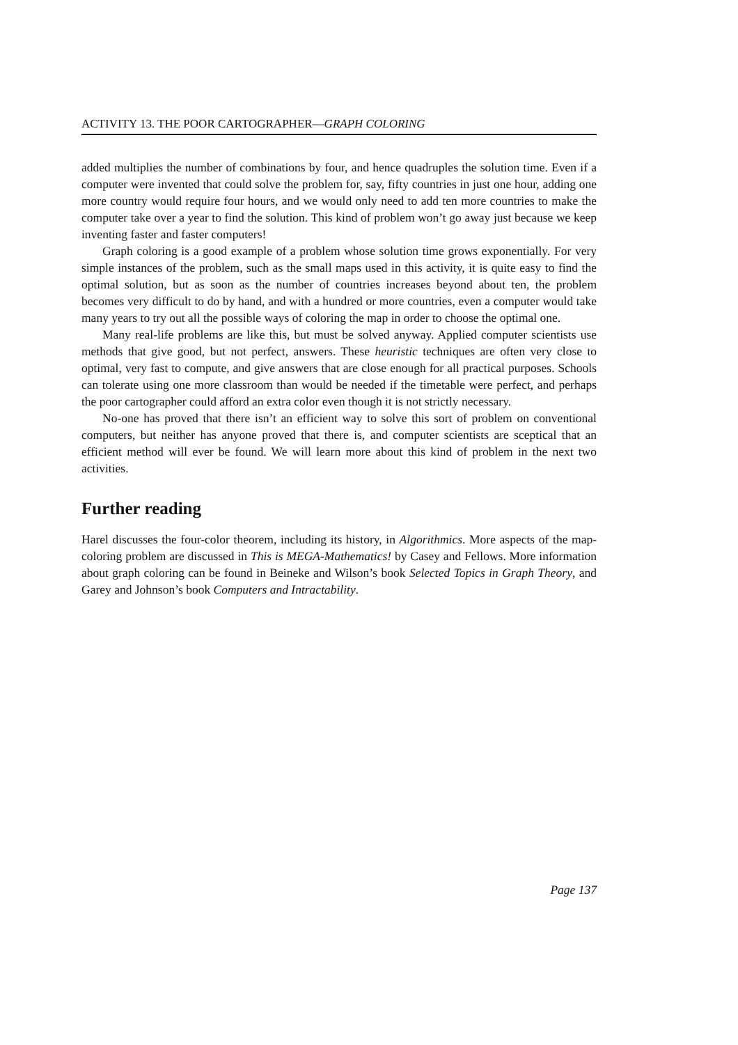ACTIVITY 13. THE POOR CARTOGRAPHER—GRAPH COLORING
added multiplies the number of combinations by four, and hence quadruples the solution time. Even if a computer were invented that could solve the problem for, say, fifty countries in just one hour, adding one more country would require four hours, and we would only need to add ten more countries to make the computer take over a year to find the solution. This kind of problem won’t go away just because we keep inventing faster and faster computers!
Graph coloring is a good example of a problem whose solution time grows exponentially. For very simple instances of the problem, such as the small maps used in this activity, it is quite easy to find the optimal solution, but as soon as the number of countries increases beyond about ten, the problem becomes very difficult to do by hand, and with a hundred or more countries, even a computer would take many years to try out all the possible ways of coloring the map in order to choose the optimal one.
Many real-life problems are like this, but must be solved anyway. Applied computer scientists use methods that give good, but not perfect, answers. These heuristic techniques are often very close to optimal, very fast to compute, and give answers that are close enough for all practical purposes. Schools can tolerate using one more classroom than would be needed if the timetable were perfect, and perhaps the poor cartographer could afford an extra color even though it is not strictly necessary.
No-one has proved that there isn’t an efficient way to solve this sort of problem on conventional computers, but neither has anyone proved that there is, and computer scientists are sceptical that an efficient method will ever be found. We will learn more about this kind of problem in the next two activities.
Further reading
Harel discusses the four-color theorem, including its history, in Algorithmics. More aspects of the map-coloring problem are discussed in This is MEGA-Mathematics! by Casey and Fellows. More information about graph coloring can be found in Beineke and Wilson’s book Selected Topics in Graph Theory, and Garey and Johnson’s book Computers and Intractability.
Page 137